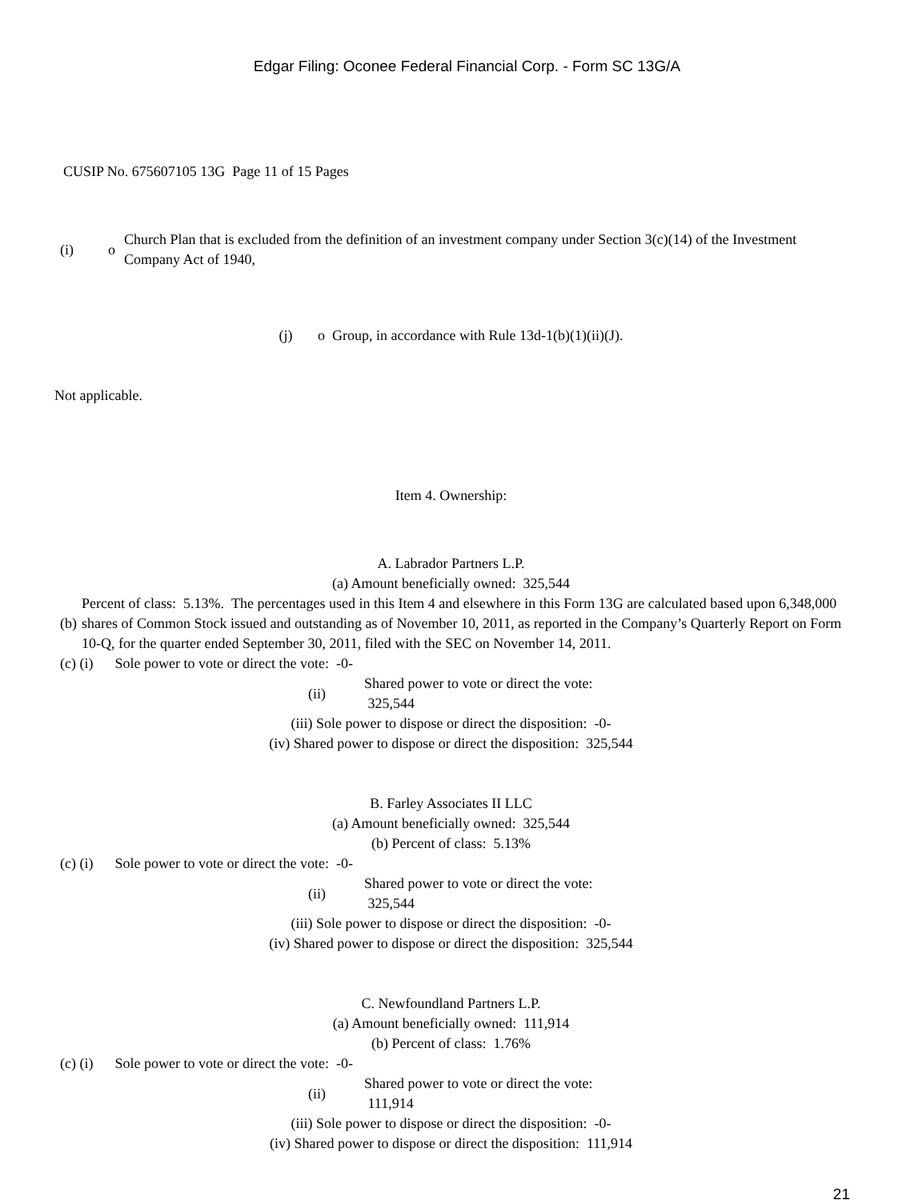Edgar Filing: Oconee Federal Financial Corp. - Form SC 13G/A
CUSIP No. 675607105 13G Page 11 of 15 Pages
(i) o Church Plan that is excluded from the definition of an investment company under Section 3(c)(14) of the Investment Company Act of 1940,
(j) o Group, in accordance with Rule 13d-1(b)(1)(ii)(J).
Not applicable.
Item 4. Ownership:
A. Labrador Partners L.P.
(a) Amount beneficially owned: 325,544
(b) Percent of class: 5.13%. The percentages used in this Item 4 and elsewhere in this Form 13G are calculated based upon 6,348,000 shares of Common Stock issued and outstanding as of November 10, 2011, as reported in the Company’s Quarterly Report on Form 10-Q, for the quarter ended September 30, 2011, filed with the SEC on November 14, 2011.
(c) (i) Sole power to vote or direct the vote: -0-
(ii) Shared power to vote or direct the vote: 325,544
(iii) Sole power to dispose or direct the disposition: -0-
(iv) Shared power to dispose or direct the disposition: 325,544
B. Farley Associates II LLC
(a) Amount beneficially owned: 325,544
(b) Percent of class: 5.13%
(c) (i) Sole power to vote or direct the vote: -0-
(ii) Shared power to vote or direct the vote: 325,544
(iii) Sole power to dispose or direct the disposition: -0-
(iv) Shared power to dispose or direct the disposition: 325,544
C. Newfoundland Partners L.P.
(a) Amount beneficially owned: 111,914
(b) Percent of class: 1.76%
(c) (i) Sole power to vote or direct the vote: -0-
(ii) Shared power to vote or direct the vote: 111,914
(iii) Sole power to dispose or direct the disposition: -0-
(iv) Shared power to dispose or direct the disposition: 111,914
21